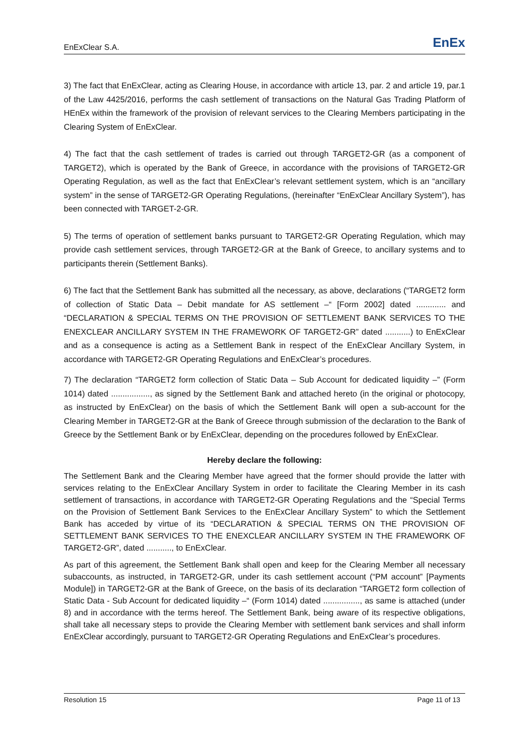EnExClear S.A. EnEx
3) The fact that EnExClear, acting as Clearing House, in accordance with article 13, par. 2 and article 19, par.1 of the Law 4425/2016, performs the cash settlement of transactions on the Natural Gas Trading Platform of HEnEx within the framework of the provision of relevant services to the Clearing Members participating in the Clearing System of EnExClear.
4) The fact that the cash settlement of trades is carried out through TARGET2-GR (as a component of TARGET2), which is operated by the Bank of Greece, in accordance with the provisions of TARGET2-GR Operating Regulation, as well as the fact that EnExClear’s relevant settlement system, which is an “ancillary system” in the sense of TARGET2-GR Operating Regulations, (hereinafter “EnExClear Ancillary System”), has been connected with TARGET-2-GR.
5) The terms of operation of settlement banks pursuant to TARGET2-GR Operating Regulation, which may provide cash settlement services, through TARGET2-GR at the Bank of Greece, to ancillary systems and to participants therein (Settlement Banks).
6) The fact that the Settlement Bank has submitted all the necessary, as above, declarations (“TARGET2 form of collection of Static Data – Debit mandate for AS settlement –“ [Form 2002] dated ............. and “DECLARATION & SPECIAL TERMS ON THE PROVISION OF SETTLEMENT BANK SERVICES TO THE ENEXCLEAR ANCILLARY SYSTEM IN THE FRAMEWORK OF TARGET2-GR” dated ...........) to EnExClear and as a consequence is acting as a Settlement Bank in respect of the EnExClear Ancillary System, in accordance with TARGET2-GR Operating Regulations and EnExClear’s procedures.
7) The declaration “TARGET2 form collection of Static Data – Sub Account for dedicated liquidity –” (Form 1014) dated ................., as signed by the Settlement Bank and attached hereto (in the original or photocopy, as instructed by EnExClear) on the basis of which the Settlement Bank will open a sub-account for the Clearing Member in TARGET2-GR at the Bank of Greece through submission of the declaration to the Bank of Greece by the Settlement Bank or by EnExClear, depending on the procedures followed by EnExClear.
Hereby declare the following:
The Settlement Bank and the Clearing Member have agreed that the former should provide the latter with services relating to the EnExClear Ancillary System in order to facilitate the Clearing Member in its cash settlement of transactions, in accordance with TARGET2-GR Operating Regulations and the “Special Terms on the Provision of Settlement Bank Services to the EnExClear Ancillary System” to which the Settlement Bank has acceded by virtue of its “DECLARATION & SPECIAL TERMS ON THE PROVISION OF SETTLEMENT BANK SERVICES TO THE ENEXCLEAR ANCILLARY SYSTEM IN THE FRAMEWORK OF TARGET2-GR”, dated ..........., to EnExClear.
As part of this agreement, the Settlement Bank shall open and keep for the Clearing Member all necessary subaccounts, as instructed, in TARGET2-GR, under its cash settlement account (“PM account” [Payments Module]) in TARGET2-GR at the Bank of Greece, on the basis of its declaration “TARGET2 form collection of Static Data - Sub Account for dedicated liquidity –“ (Form 1014) dated ................, as same is attached (under 8) and in accordance with the terms hereof. The Settlement Bank, being aware of its respective obligations, shall take all necessary steps to provide the Clearing Member with settlement bank services and shall inform EnExClear accordingly, pursuant to TARGET2-GR Operating Regulations and EnExClear’s procedures.
Resolution 15 Page 11 of 13